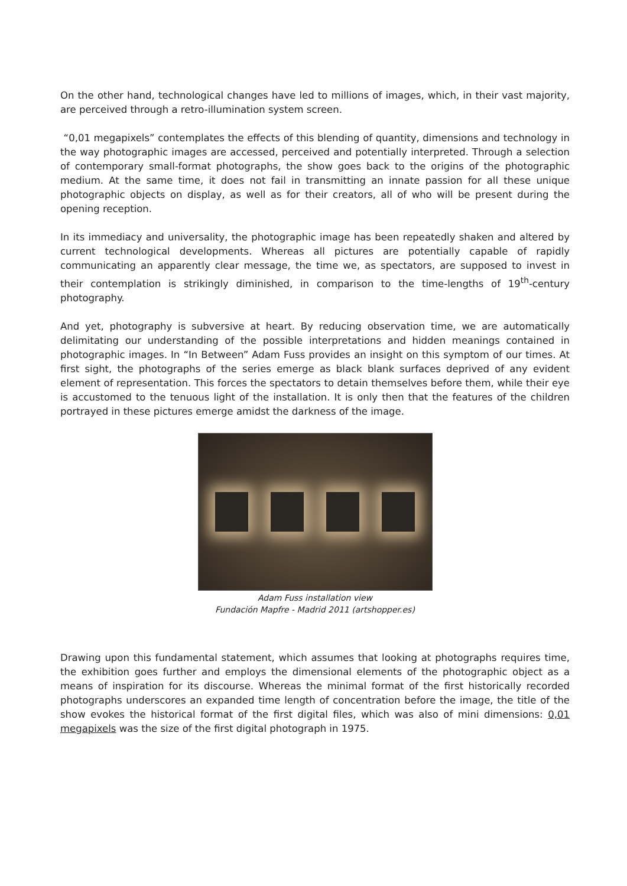On the other hand, technological changes have led to millions of images, which, in their vast majority, are perceived through a retro-illumination system screen.
“0,01 megapixels” contemplates the effects of this blending of quantity, dimensions and technology in the way photographic images are accessed, perceived and potentially interpreted. Through a selection of contemporary small-format photographs, the show goes back to the origins of the photographic medium. At the same time, it does not fail in transmitting an innate passion for all these unique photographic objects on display, as well as for their creators, all of who will be present during the opening reception.
In its immediacy and universality, the photographic image has been repeatedly shaken and altered by current technological developments. Whereas all pictures are potentially capable of rapidly communicating an apparently clear message, the time we, as spectators, are supposed to invest in their contemplation is strikingly diminished, in comparison to the time-lengths of 19<sup>th</sup>-century photography.
And yet, photography is subversive at heart. By reducing observation time, we are automatically delimitating our understanding of the possible interpretations and hidden meanings contained in photographic images. In “In Between” Adam Fuss provides an insight on this symptom of our times. At first sight, the photographs of the series emerge as black blank surfaces deprived of any evident element of representation. This forces the spectators to detain themselves before them, while their eye is accustomed to the tenuous light of the installation. It is only then that the features of the children portrayed in these pictures emerge amidst the darkness of the image.
Adam Fuss installation view
Fundación Mapfre - Madrid 2011 (artshopper.es)
Drawing upon this fundamental statement, which assumes that looking at photographs requires time, the exhibition goes further and employs the dimensional elements of the photographic object as a means of inspiration for its discourse. Whereas the minimal format of the first historically recorded photographs underscores an expanded time length of concentration before the image, the title of the show evokes the historical format of the first digital files, which was also of mini dimensions: 0,01 megapixels was the size of the first digital photograph in 1975.